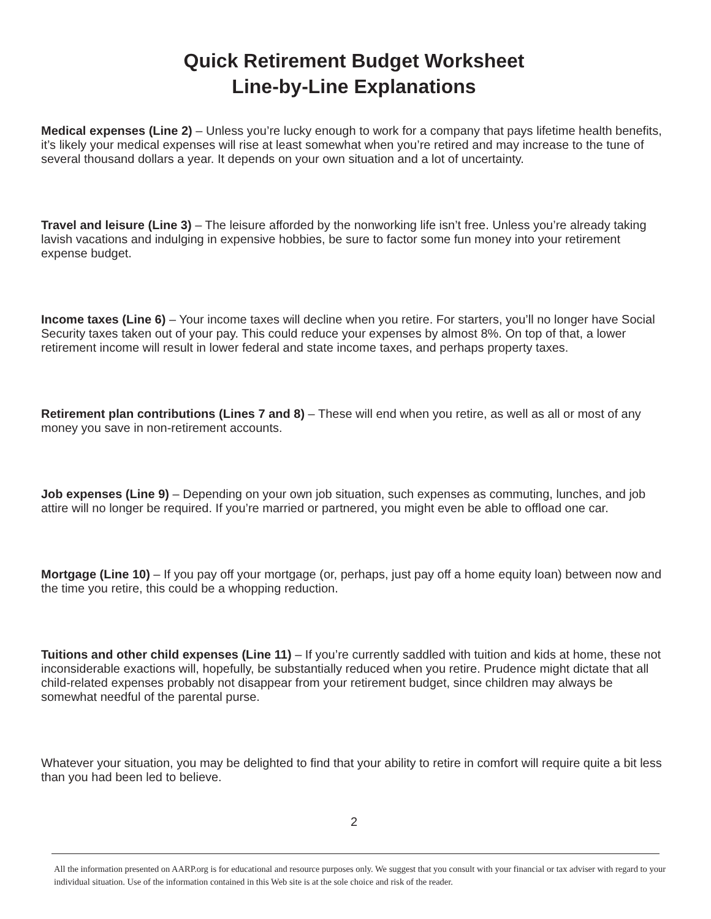Quick Retirement Budget Worksheet
Line-by-Line Explanations
Medical expenses (Line 2) – Unless you’re lucky enough to work for a company that pays lifetime health benefits, it’s likely your medical expenses will rise at least somewhat when you’re retired and may increase to the tune of several thousand dollars a year. It depends on your own situation and a lot of uncertainty.
Travel and leisure (Line 3) – The leisure afforded by the nonworking life isn’t free. Unless you’re already taking lavish vacations and indulging in expensive hobbies, be sure to factor some fun money into your retirement expense budget.
Income taxes (Line 6) – Your income taxes will decline when you retire. For starters, you’ll no longer have Social Security taxes taken out of your pay. This could reduce your expenses by almost 8%. On top of that, a lower retirement income will result in lower federal and state income taxes, and perhaps property taxes.
Retirement plan contributions (Lines 7 and 8) – These will end when you retire, as well as all or most of any money you save in non-retirement accounts.
Job expenses (Line 9) – Depending on your own job situation, such expenses as commuting, lunches, and job attire will no longer be required. If you’re married or partnered, you might even be able to offload one car.
Mortgage (Line 10) – If you pay off your mortgage (or, perhaps, just pay off a home equity loan) between now and the time you retire, this could be a whopping reduction.
Tuitions and other child expenses (Line 11) – If you’re currently saddled with tuition and kids at home, these not inconsiderable exactions will, hopefully, be substantially reduced when you retire. Prudence might dictate that all child-related expenses probably not disappear from your retirement budget, since children may always be somewhat needful of the parental purse.
Whatever your situation, you may be delighted to find that your ability to retire in comfort will require quite a bit less than you had been led to believe.
2
All the information presented on AARP.org is for educational and resource purposes only. We suggest that you consult with your financial or tax adviser with regard to your individual situation. Use of the information contained in this Web site is at the sole choice and risk of the reader.